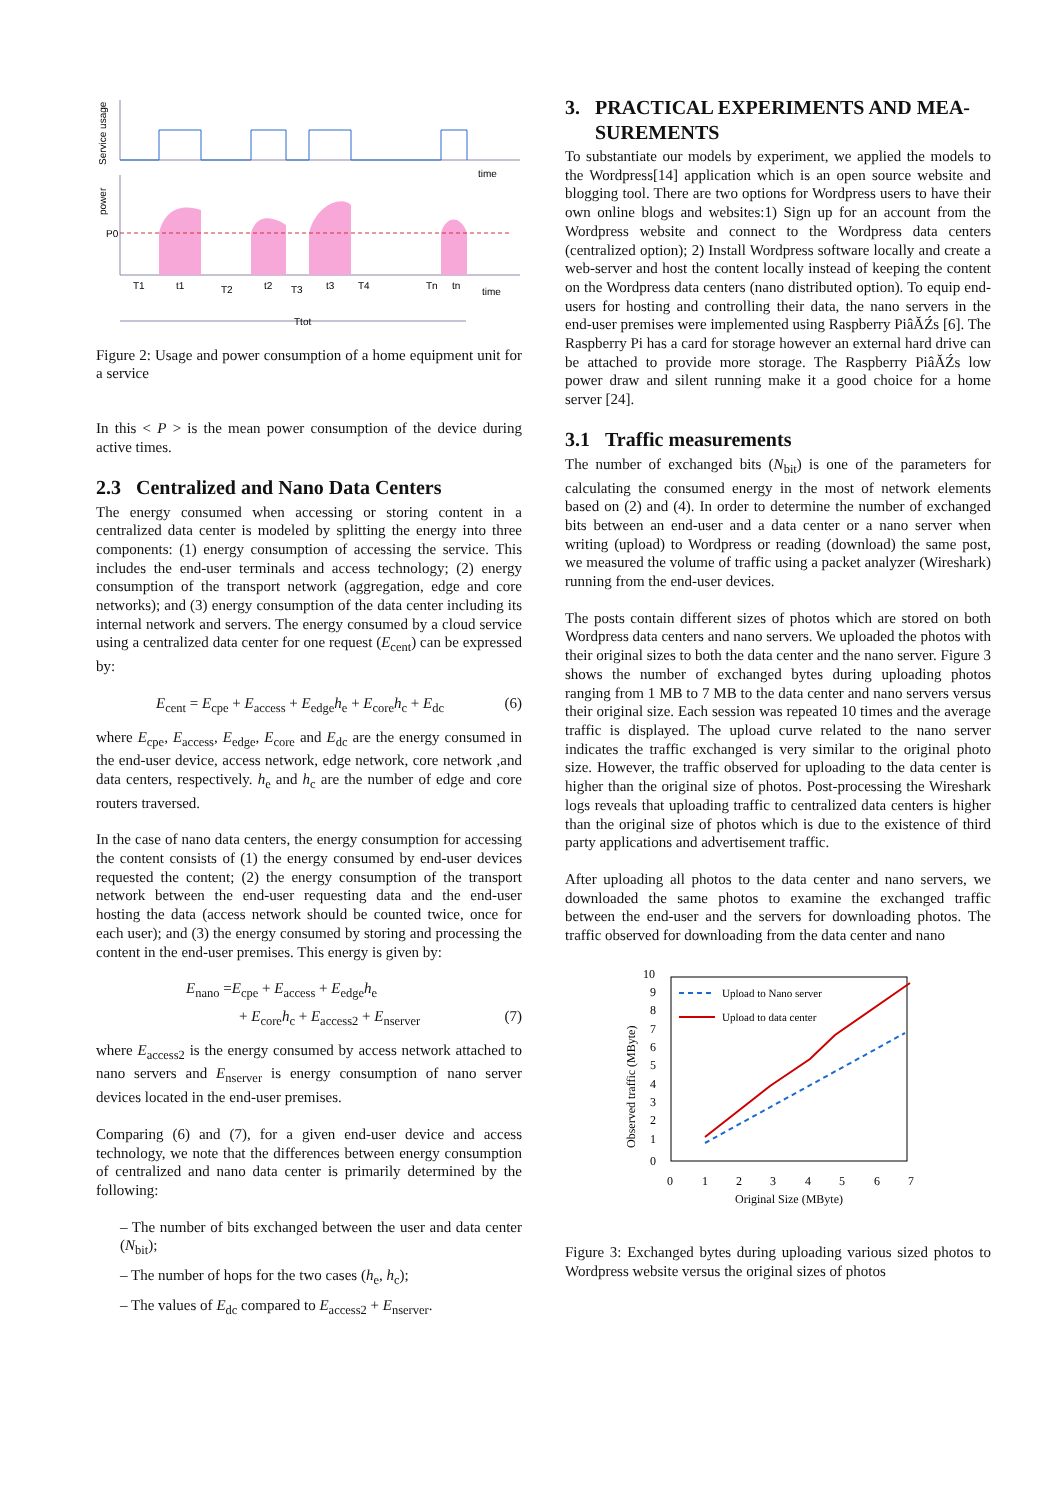Service usage
time
power
P0
T1
t1
T2
t2
T3
t3
T4
Tn
tn
time
Ttot
Figure 2: Usage and power consumption of a home equipment unit for a service
In this < P > is the mean power consumption of the device during active times.
2.3 Centralized and Nano Data Centers
The energy consumed when accessing or storing content in a centralized data center is modeled by splitting the energy into three components: (1) energy consumption of accessing the service. This includes the end-user terminals and access technology; (2) energy consumption of the transport network (aggregation, edge and core networks); and (3) energy consumption of the data center including its internal network and servers. The energy consumed by a cloud service using a centralized data center for one request (E<sub>cent</sub>) can be expressed by:
E<sub>cent</sub> = E<sub>cpe</sub> + E<sub>access</sub> + E<sub>edge</sub>h<sub>e</sub> + E<sub>core</sub>h<sub>c</sub> + E<sub>dc</sub> (6)
where E<sub>cpe</sub>, E<sub>access</sub>, E<sub>edge</sub>, E<sub>core</sub> and E<sub>dc</sub> are the energy consumed in the end-user device, access network, edge network, core network ,and data centers, respectively. h<sub>e</sub> and h<sub>c</sub> are the number of edge and core routers traversed.
In the case of nano data centers, the energy consumption for accessing the content consists of (1) the energy consumed by end-user devices requested the content; (2) the energy consumption of the transport network between the end-user requesting data and the end-user hosting the data (access network should be counted twice, once for each user); and (3) the energy consumed by storing and processing the content in the end-user premises. This energy is given by:
E<sub>nano</sub> =E<sub>cpe</sub> + E<sub>access</sub> + E<sub>edge</sub>h<sub>e</sub>
+ E<sub>core</sub>h<sub>c</sub> + E<sub>access2</sub> + E<sub>nserver</sub> (7)
where E<sub>access2</sub> is the energy consumed by access network attached to nano servers and E<sub>nserver</sub> is energy consumption of nano server devices located in the end-user premises.
Comparing (6) and (7), for a given end-user device and access technology, we note that the differences between energy consumption of centralized and nano data center is primarily determined by the following:
– The number of bits exchanged between the user and data center (N<sub>bit</sub>);
– The number of hops for the two cases (h<sub>e</sub>, h<sub>c</sub>);
– The values of E<sub>dc</sub> compared to E<sub>access2</sub> + E<sub>nserver</sub>.
3. PRACTICAL EXPERIMENTS AND MEA-
SUREMENTS
To substantiate our models by experiment, we applied the models to the Wordpress[14] application which is an open source website and blogging tool. There are two options for Wordpress users to have their own online blogs and websites:1) Sign up for an account from the Wordpress website and connect to the Wordpress data centers (centralized option); 2) Install Wordpress software locally and create a web-server and host the content locally instead of keeping the content on the Wordpress data centers (nano distributed option). To equip end-users for hosting and controlling their data, the nano servers in the end-user premises were implemented using Raspberry PiâĂŹs [6]. The Raspberry Pi has a card for storage however an external hard drive can be attached to provide more storage. The Raspberry PiâĂŹs low power draw and silent running make it a good choice for a home server [24].
3.1 Traffic measurements
The number of exchanged bits (N<sub>bit</sub>) is one of the parameters for calculating the consumed energy in the most of network elements based on (2) and (4). In order to determine the number of exchanged bits between an end-user and a data center or a nano server when writing (upload) to Wordpress or reading (download) the same post, we measured the volume of traffic using a packet analyzer (Wireshark) running from the end-user devices.
The posts contain different sizes of photos which are stored on both Wordpress data centers and nano servers. We uploaded the photos with their original sizes to both the data center and the nano server. Figure 3 shows the number of exchanged bytes during uploading photos ranging from 1 MB to 7 MB to the data center and nano servers versus their original size. Each session was repeated 10 times and the average traffic is displayed. The upload curve related to the nano server indicates the traffic exchanged is very similar to the original photo size. However, the traffic observed for uploading to the data center is higher than the original size of photos. Post-processing the Wireshark logs reveals that uploading traffic to centralized data centers is higher than the original size of photos which is due to the existence of third party applications and advertisement traffic.
After uploading all photos to the data center and nano servers, we downloaded the same photos to examine the exchanged traffic between the end-user and the servers for downloading photos. The traffic observed for downloading from the data center and nano
10
9
8
7
6
5
4
3
2
1
0
0
1
2
3
4
5
6
7
Original Size (MByte)
Observed traffic (MByte)
Upload to Nano server
Upload to data center
Figure 3: Exchanged bytes during uploading various sized photos to Wordpress website versus the original sizes of photos